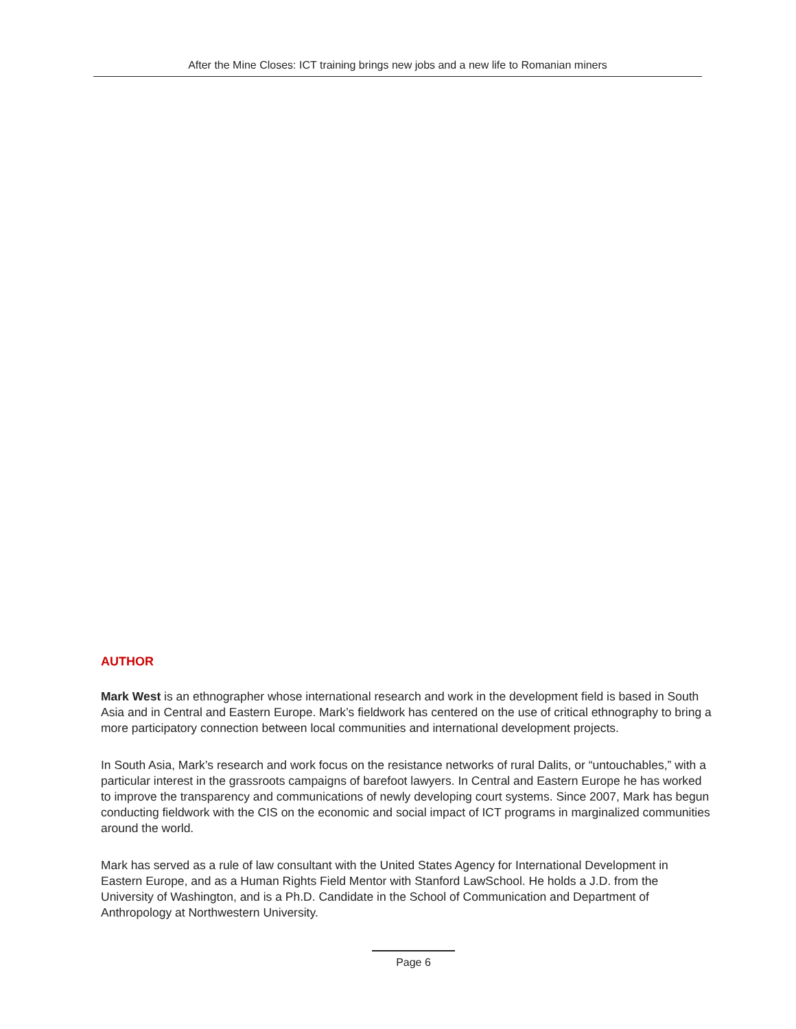After the Mine Closes: ICT training brings new jobs and a new life to Romanian miners
AUTHOR
Mark West is an ethnographer whose international research and work in the development field is based in South Asia and in Central and Eastern Europe. Mark’s fieldwork has centered on the use of critical ethnography to bring a more participatory connection between local communities and international development projects.
In South Asia, Mark’s research and work focus on the resistance networks of rural Dalits, or “untouchables,” with a particular interest in the grassroots campaigns of barefoot lawyers. In Central and Eastern Europe he has worked to improve the transparency and communications of newly developing court systems. Since 2007, Mark has begun conducting fieldwork with the CIS on the economic and social impact of ICT programs in marginalized communities around the world.
Mark has served as a rule of law consultant with the United States Agency for International Development in Eastern Europe, and as a Human Rights Field Mentor with Stanford LawSchool. He holds a J.D. from the University of Washington, and is a Ph.D. Candidate in the School of Communication and Department of Anthropology at Northwestern University.
Page 6